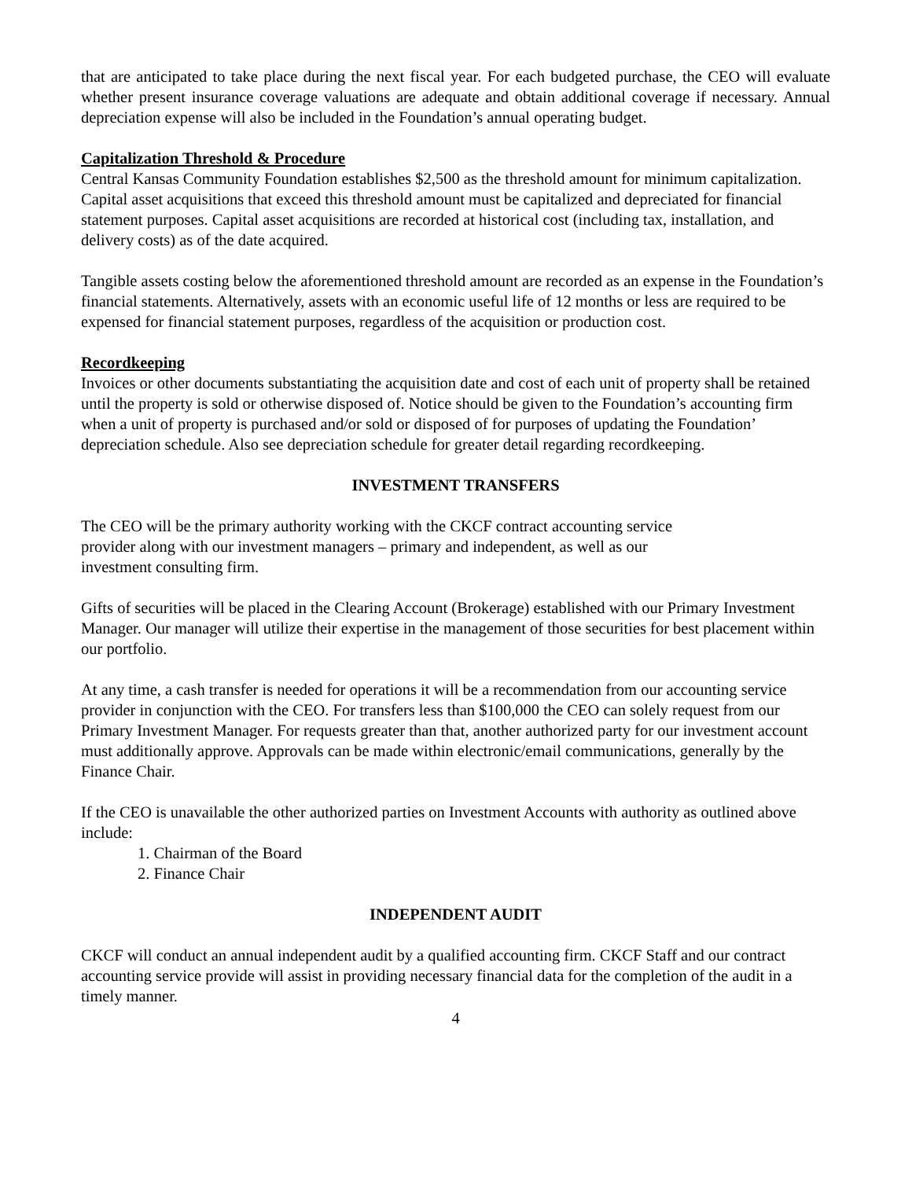that are anticipated to take place during the next fiscal year. For each budgeted purchase, the CEO will evaluate whether present insurance coverage valuations are adequate and obtain additional coverage if necessary. Annual depreciation expense will also be included in the Foundation’s annual operating budget.
Capitalization Threshold & Procedure
Central Kansas Community Foundation establishes $2,500 as the threshold amount for minimum capitalization. Capital asset acquisitions that exceed this threshold amount must be capitalized and depreciated for financial statement purposes. Capital asset acquisitions are recorded at historical cost (including tax, installation, and delivery costs) as of the date acquired.
Tangible assets costing below the aforementioned threshold amount are recorded as an expense in the Foundation’s financial statements. Alternatively, assets with an economic useful life of 12 months or less are required to be expensed for financial statement purposes, regardless of the acquisition or production cost.
Recordkeeping
Invoices or other documents substantiating the acquisition date and cost of each unit of property shall be retained until the property is sold or otherwise disposed of. Notice should be given to the Foundation’s accounting firm when a unit of property is purchased and/or sold or disposed of for purposes of updating the Foundation’ depreciation schedule. Also see depreciation schedule for greater detail regarding recordkeeping.
INVESTMENT TRANSFERS
The CEO will be the primary authority working with the CKCF contract accounting service
provider along with our investment managers – primary and independent, as well as our
investment consulting firm.
Gifts of securities will be placed in the Clearing Account (Brokerage) established with our Primary Investment Manager. Our manager will utilize their expertise in the management of those securities for best placement within our portfolio.
At any time, a cash transfer is needed for operations it will be a recommendation from our accounting service provider in conjunction with the CEO. For transfers less than $100,000 the CEO can solely request from our Primary Investment Manager. For requests greater than that, another authorized party for our investment account must additionally approve. Approvals can be made within electronic/email communications, generally by the Finance Chair.
If the CEO is unavailable the other authorized parties on Investment Accounts with authority as outlined above include:
1. Chairman of the Board
2. Finance Chair
INDEPENDENT AUDIT
CKCF will conduct an annual independent audit by a qualified accounting firm. CKCF Staff and our contract accounting service provide will assist in providing necessary financial data for the completion of the audit in a timely manner.
4